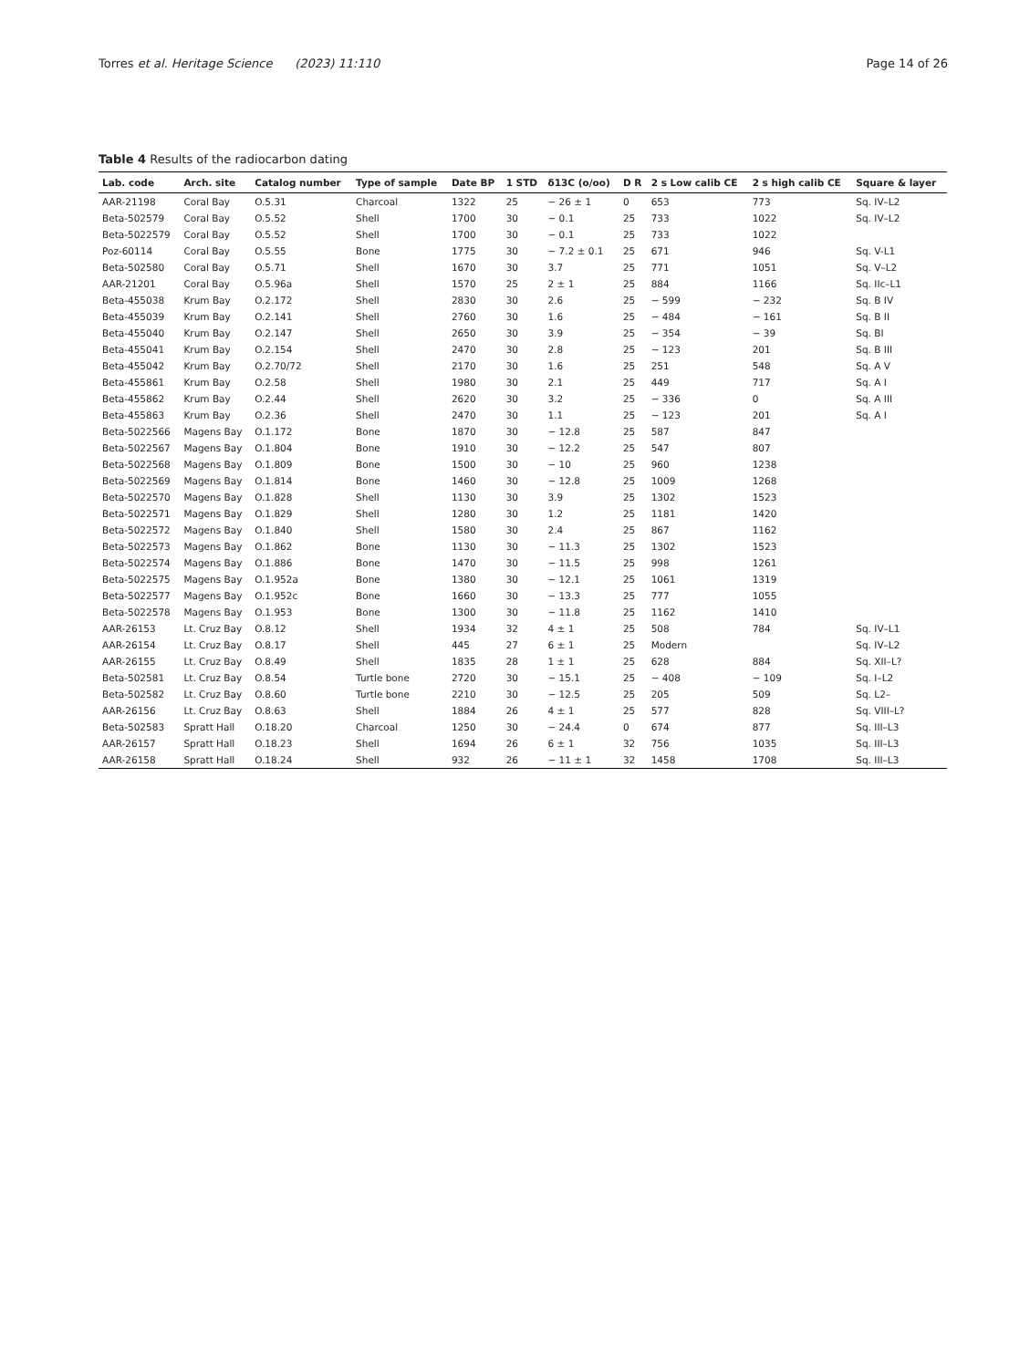Torres et al. Heritage Science (2023) 11:110 Page 14 of 26
Table 4 Results of the radiocarbon dating
| Lab. code | Arch. site | Catalog number | Type of sample | Date BP | 1 STD | δ13C (o/oo) | D R | 2 s Low calib CE | 2 s high calib CE | Square & layer |
| --- | --- | --- | --- | --- | --- | --- | --- | --- | --- | --- |
| AAR-21198 | Coral Bay | O.5.31 | Charcoal | 1322 | 25 | − 26 ± 1 | 0 | 653 | 773 | Sq. IV–L2 |
| Beta-502579 | Coral Bay | O.5.52 | Shell | 1700 | 30 | − 0.1 | 25 | 733 | 1022 | Sq. IV–L2 |
| Beta-5022579 | Coral Bay | O.5.52 | Shell | 1700 | 30 | − 0.1 | 25 | 733 | 1022 | |
| Poz-60114 | Coral Bay | O.5.55 | Bone | 1775 | 30 | − 7.2 ± 0.1 | 25 | 671 | 946 | Sq. V-L1 |
| Beta-502580 | Coral Bay | O.5.71 | Shell | 1670 | 30 | 3.7 | 25 | 771 | 1051 | Sq. V–L2 |
| AAR-21201 | Coral Bay | O.5.96a | Shell | 1570 | 25 | 2 ± 1 | 25 | 884 | 1166 | Sq. IIc–L1 |
| Beta-455038 | Krum Bay | O.2.172 | Shell | 2830 | 30 | 2.6 | 25 | − 599 | − 232 | Sq. B IV |
| Beta-455039 | Krum Bay | O.2.141 | Shell | 2760 | 30 | 1.6 | 25 | − 484 | − 161 | Sq. B II |
| Beta-455040 | Krum Bay | O.2.147 | Shell | 2650 | 30 | 3.9 | 25 | − 354 | − 39 | Sq. BI |
| Beta-455041 | Krum Bay | O.2.154 | Shell | 2470 | 30 | 2.8 | 25 | − 123 | 201 | Sq. B III |
| Beta-455042 | Krum Bay | O.2.70/72 | Shell | 2170 | 30 | 1.6 | 25 | 251 | 548 | Sq. A V |
| Beta-455861 | Krum Bay | O.2.58 | Shell | 1980 | 30 | 2.1 | 25 | 449 | 717 | Sq. A I |
| Beta-455862 | Krum Bay | O.2.44 | Shell | 2620 | 30 | 3.2 | 25 | − 336 | 0 | Sq. A III |
| Beta-455863 | Krum Bay | O.2.36 | Shell | 2470 | 30 | 1.1 | 25 | − 123 | 201 | Sq. A I |
| Beta-5022566 | Magens Bay | O.1.172 | Bone | 1870 | 30 | − 12.8 | 25 | 587 | 847 | |
| Beta-5022567 | Magens Bay | O.1.804 | Bone | 1910 | 30 | − 12.2 | 25 | 547 | 807 | |
| Beta-5022568 | Magens Bay | O.1.809 | Bone | 1500 | 30 | − 10 | 25 | 960 | 1238 | |
| Beta-5022569 | Magens Bay | O.1.814 | Bone | 1460 | 30 | − 12.8 | 25 | 1009 | 1268 | |
| Beta-5022570 | Magens Bay | O.1.828 | Shell | 1130 | 30 | 3.9 | 25 | 1302 | 1523 | |
| Beta-5022571 | Magens Bay | O.1.829 | Shell | 1280 | 30 | 1.2 | 25 | 1181 | 1420 | |
| Beta-5022572 | Magens Bay | O.1.840 | Shell | 1580 | 30 | 2.4 | 25 | 867 | 1162 | |
| Beta-5022573 | Magens Bay | O.1.862 | Bone | 1130 | 30 | − 11.3 | 25 | 1302 | 1523 | |
| Beta-5022574 | Magens Bay | O.1.886 | Bone | 1470 | 30 | − 11.5 | 25 | 998 | 1261 | |
| Beta-5022575 | Magens Bay | O.1.952a | Bone | 1380 | 30 | − 12.1 | 25 | 1061 | 1319 | |
| Beta-5022577 | Magens Bay | O.1.952c | Bone | 1660 | 30 | − 13.3 | 25 | 777 | 1055 | |
| Beta-5022578 | Magens Bay | O.1.953 | Bone | 1300 | 30 | − 11.8 | 25 | 1162 | 1410 | |
| AAR-26153 | Lt. Cruz Bay | O.8.12 | Shell | 1934 | 32 | 4 ± 1 | 25 | 508 | 784 | Sq. IV–L1 |
| AAR-26154 | Lt. Cruz Bay | O.8.17 | Shell | 445 | 27 | 6 ± 1 | 25 | Modern | | Sq. IV–L2 |
| AAR-26155 | Lt. Cruz Bay | O.8.49 | Shell | 1835 | 28 | 1 ± 1 | 25 | 628 | 884 | Sq. XII–L? |
| Beta-502581 | Lt. Cruz Bay | O.8.54 | Turtle bone | 2720 | 30 | − 15.1 | 25 | − 408 | − 109 | Sq. I–L2 |
| Beta-502582 | Lt. Cruz Bay | O.8.60 | Turtle bone | 2210 | 30 | − 12.5 | 25 | 205 | 509 | Sq. L2– |
| AAR-26156 | Lt. Cruz Bay | O.8.63 | Shell | 1884 | 26 | 4 ± 1 | 25 | 577 | 828 | Sq. VIII–L? |
| Beta-502583 | Spratt Hall | O.18.20 | Charcoal | 1250 | 30 | − 24.4 | 0 | 674 | 877 | Sq. III–L3 |
| AAR-26157 | Spratt Hall | O.18.23 | Shell | 1694 | 26 | 6 ± 1 | 32 | 756 | 1035 | Sq. III–L3 |
| AAR-26158 | Spratt Hall | O.18.24 | Shell | 932 | 26 | − 11 ± 1 | 32 | 1458 | 1708 | Sq. III–L3 |